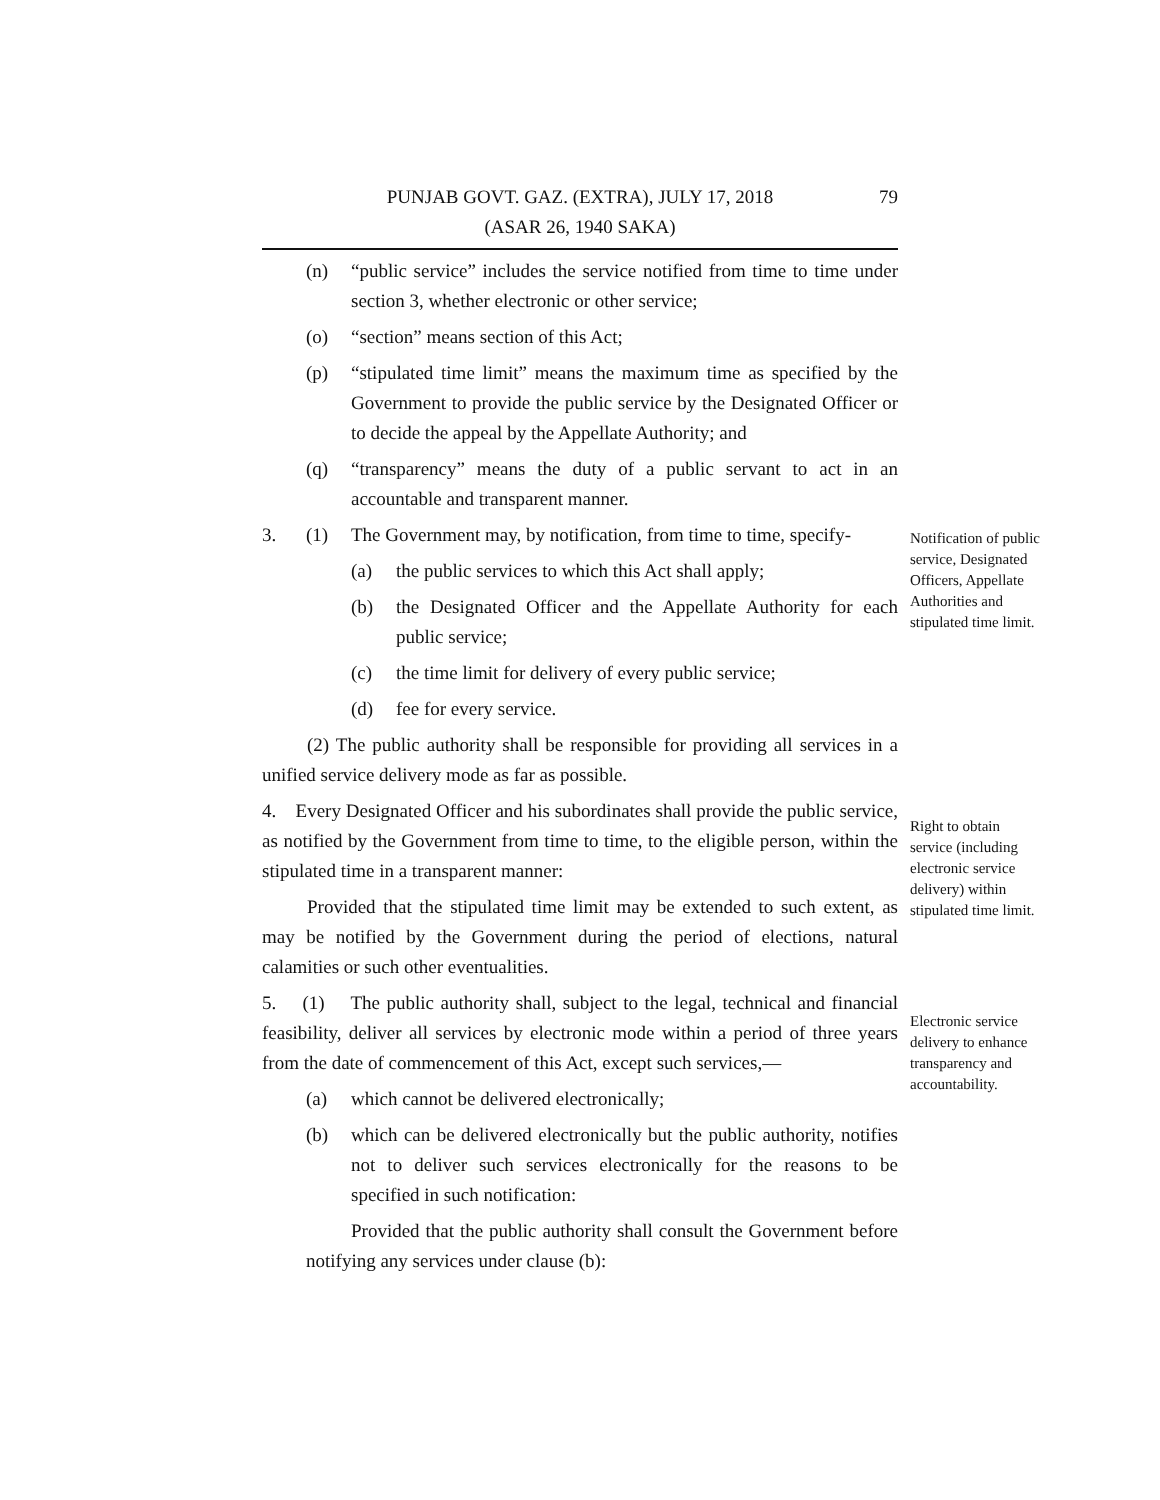PUNJAB GOVT. GAZ. (EXTRA), JULY 17, 2018
(ASAR 26, 1940 SAKA)
79
(n) “public service” includes the service notified from time to time under section 3, whether electronic or other service;
(o) “section” means section of this Act;
(p) “stipulated time limit” means the maximum time as specified by the Government to provide the public service by the Designated Officer or to decide the appeal by the Appellate Authority; and
(q) “transparency” means the duty of a public servant to act in an accountable and transparent manner.
Notification of public service, Designated Officers, Appellate Authorities and stipulated time limit.
3. (1) The Government may, by notification, from time to time, specify-
(a) the public services to which this Act shall apply;
(b) the Designated Officer and the Appellate Authority for each public service;
(c) the time limit for delivery of every public service;
(d) fee for every service.
(2) The public authority shall be responsible for providing all services in a unified service delivery mode as far as possible.
Right to obtain service (including electronic service delivery) within stipulated time limit.
4. Every Designated Officer and his subordinates shall provide the public service, as notified by the Government from time to time, to the eligible person, within the stipulated time in a transparent manner:
Provided that the stipulated time limit may be extended to such extent, as may be notified by the Government during the period of elections, natural calamities or such other eventualities.
Electronic service delivery to enhance transparency and accountability.
5. (1) The public authority shall, subject to the legal, technical and financial feasibility, deliver all services by electronic mode within a period of three years from the date of commencement of this Act, except such services,—
(a) which cannot be delivered electronically;
(b) which can be delivered electronically but the public authority, notifies not to deliver such services electronically for the reasons to be specified in such notification:
Provided that the public authority shall consult the Government before notifying any services under clause (b):